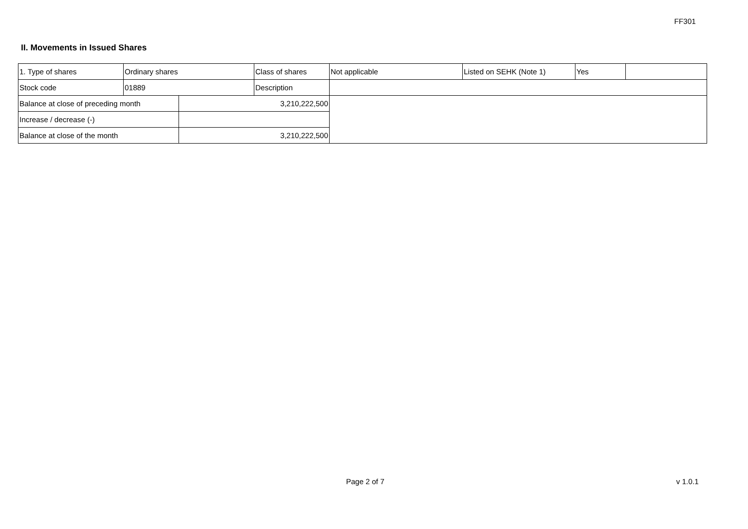FF301
II. Movements in Issued Shares
| 1. Type of shares | Ordinary shares | | Class of shares | Not applicable | Listed on SEHK (Note 1) | Yes | |
| Stock code | 01889 | | Description | | | | |
| Balance at close of preceding month | | 3,210,222,500 | | | | | |
| Increase / decrease (-) | | | | | | | |
| Balance at close of the month | | 3,210,222,500 | | | | | |
Page 2 of 7 v 1.0.1